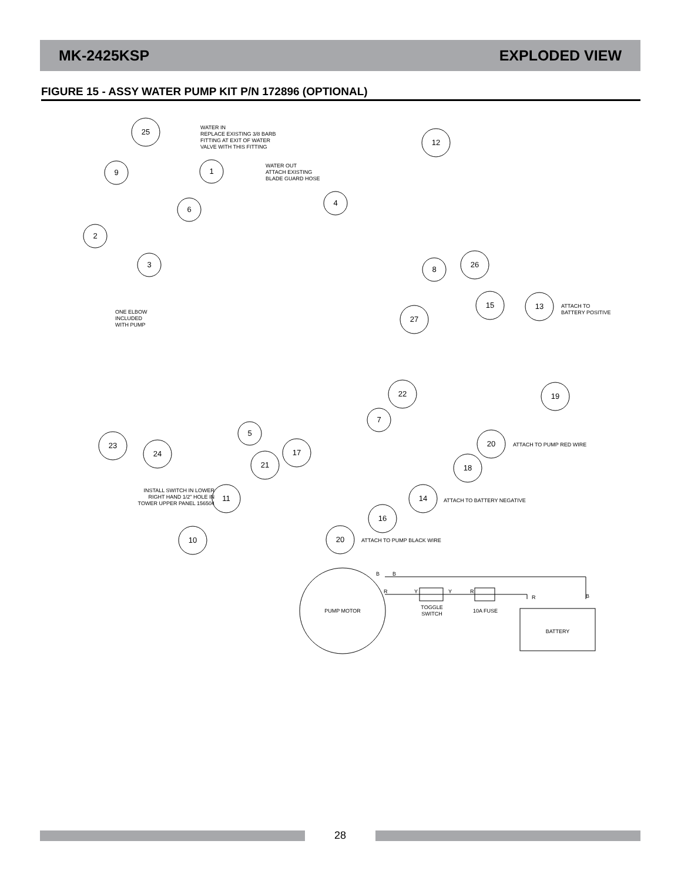MK-2425KSP EXPLODED VIEW
FIGURE 15 - ASSY WATER PUMP KIT P/N 172896 (OPTIONAL)
25
9
1
6
4
12
2
3
8
26
15
27
13
19
22
5
7
20
23
24
17
21
18
14
11
16
10
20
PUMP MOTOR
BATTERY
TOGGLE
SWITCH
10A FUSE
WATER IN
REPLACE EXISTING 3/8 BARB
FITTING AT EXIT OF WATER
VALVE WITH THIS FITTING
WATER OUT
ATTACH EXISTING
BLADE GUARD HOSE
ONE ELBOW
INCLUDED
WITH PUMP
ATTACH TO
BATTERY POSITIVE
ATTACH TO PUMP RED WIRE
ATTACH TO BATTERY NEGATIVE
ATTACH TO PUMP BLACK WIRE
INSTALL SWITCH IN LOWER
RIGHT HAND 1/2" HOLE IN
TOWER UPPER PANEL 156504
B
B
R
Y
Y
R
R
B
28